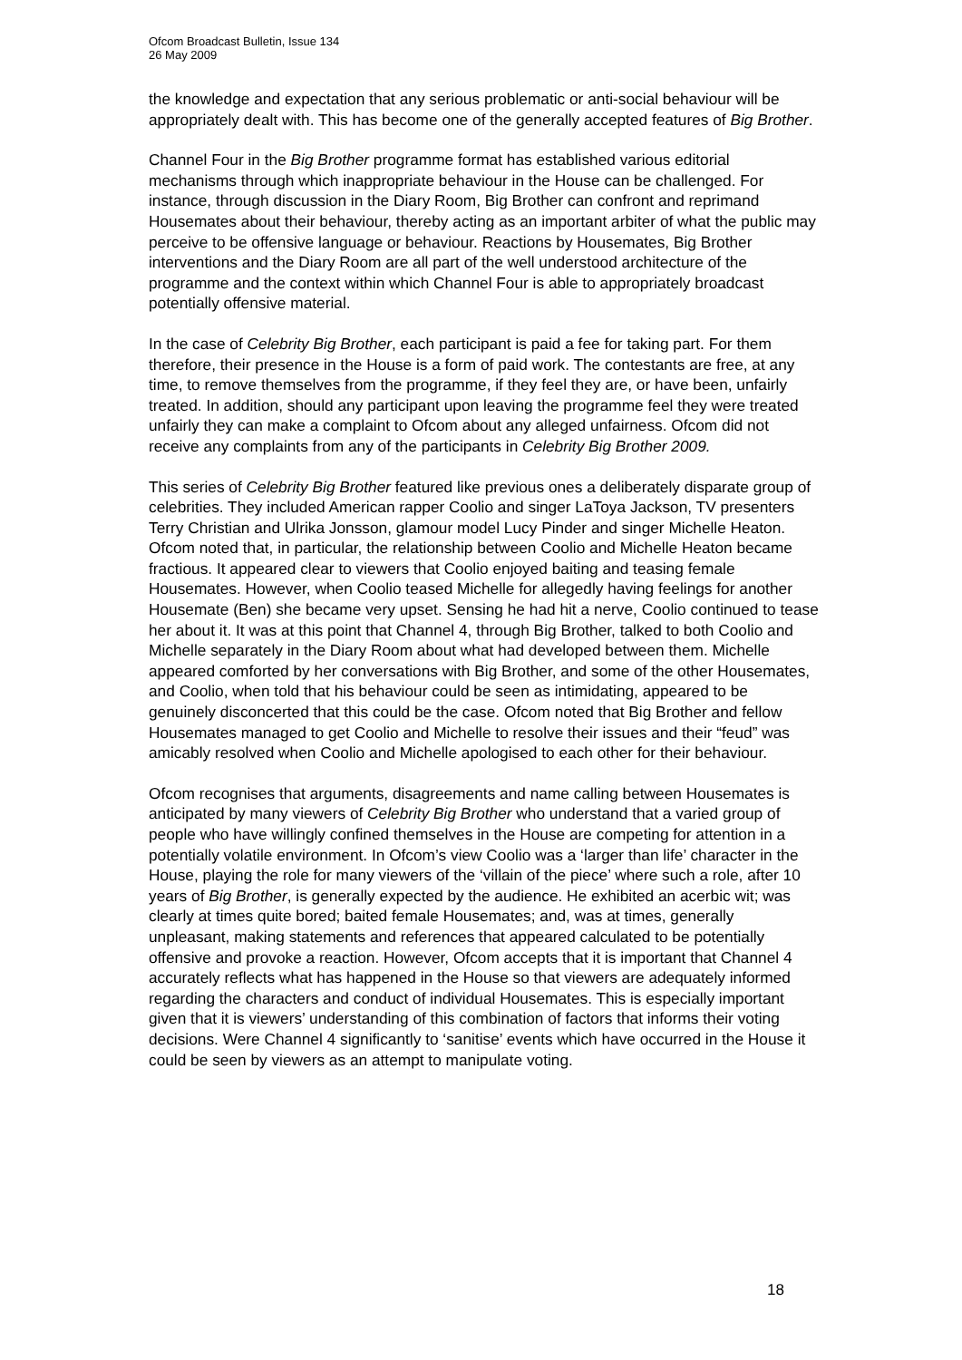Ofcom Broadcast Bulletin, Issue 134
26 May 2009
the knowledge and expectation that any serious problematic or anti-social behaviour will be appropriately dealt with. This has become one of the generally accepted features of Big Brother.
Channel Four in the Big Brother programme format has established various editorial mechanisms through which inappropriate behaviour in the House can be challenged. For instance, through discussion in the Diary Room, Big Brother can confront and reprimand Housemates about their behaviour, thereby acting as an important arbiter of what the public may perceive to be offensive language or behaviour. Reactions by Housemates, Big Brother interventions and the Diary Room are all part of the well understood architecture of the programme and the context within which Channel Four is able to appropriately broadcast potentially offensive material.
In the case of Celebrity Big Brother, each participant is paid a fee for taking part. For them therefore, their presence in the House is a form of paid work. The contestants are free, at any time, to remove themselves from the programme, if they feel they are, or have been, unfairly treated. In addition, should any participant upon leaving the programme feel they were treated unfairly they can make a complaint to Ofcom about any alleged unfairness. Ofcom did not receive any complaints from any of the participants in Celebrity Big Brother 2009.
This series of Celebrity Big Brother featured like previous ones a deliberately disparate group of celebrities. They included American rapper Coolio and singer LaToya Jackson, TV presenters Terry Christian and Ulrika Jonsson, glamour model Lucy Pinder and singer Michelle Heaton. Ofcom noted that, in particular, the relationship between Coolio and Michelle Heaton became fractious. It appeared clear to viewers that Coolio enjoyed baiting and teasing female Housemates. However, when Coolio teased Michelle for allegedly having feelings for another Housemate (Ben) she became very upset. Sensing he had hit a nerve, Coolio continued to tease her about it. It was at this point that Channel 4, through Big Brother, talked to both Coolio and Michelle separately in the Diary Room about what had developed between them. Michelle appeared comforted by her conversations with Big Brother, and some of the other Housemates, and Coolio, when told that his behaviour could be seen as intimidating, appeared to be genuinely disconcerted that this could be the case. Ofcom noted that Big Brother and fellow Housemates managed to get Coolio and Michelle to resolve their issues and their “feud” was amicably resolved when Coolio and Michelle apologised to each other for their behaviour.
Ofcom recognises that arguments, disagreements and name calling between Housemates is anticipated by many viewers of Celebrity Big Brother who understand that a varied group of people who have willingly confined themselves in the House are competing for attention in a potentially volatile environment. In Ofcom’s view Coolio was a ‘larger than life’ character in the House, playing the role for many viewers of the ‘villain of the piece’ where such a role, after 10 years of Big Brother, is generally expected by the audience. He exhibited an acerbic wit; was clearly at times quite bored; baited female Housemates; and, was at times, generally unpleasant, making statements and references that appeared calculated to be potentially offensive and provoke a reaction. However, Ofcom accepts that it is important that Channel 4 accurately reflects what has happened in the House so that viewers are adequately informed regarding the characters and conduct of individual Housemates. This is especially important given that it is viewers’ understanding of this combination of factors that informs their voting decisions. Were Channel 4 significantly to ‘sanitise’ events which have occurred in the House it could be seen by viewers as an attempt to manipulate voting.
18